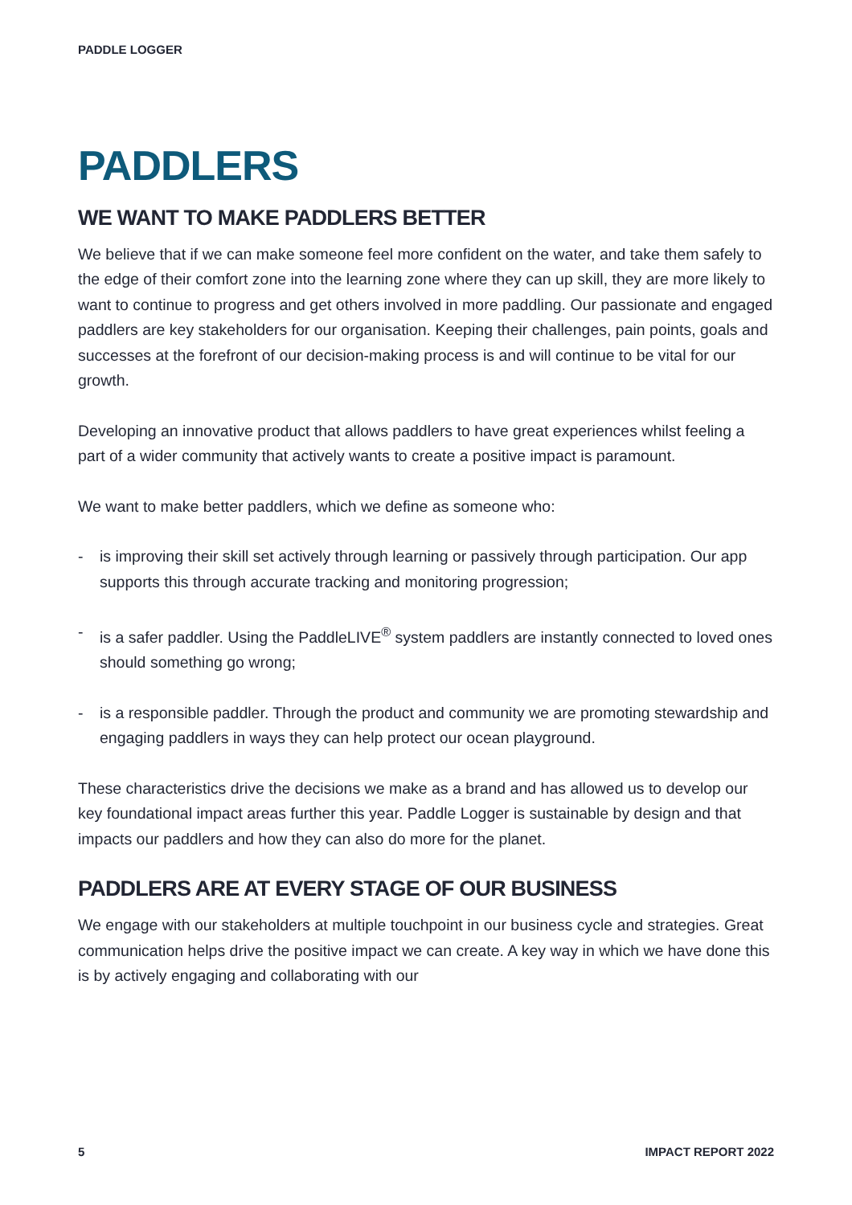PADDLE LOGGER
PADDLERS
WE WANT TO MAKE PADDLERS BETTER
We believe that if we can make someone feel more confident on the water, and take them safely to the edge of their comfort zone into the learning zone where they can up skill, they are more likely to want to continue to progress and get others involved in more paddling. Our passionate and engaged paddlers are key stakeholders for our organisation. Keeping their challenges, pain points, goals and successes at the forefront of our decision-making process is and will continue to be vital for our growth.
Developing an innovative product that allows paddlers to have great experiences whilst feeling a part of a wider community that actively wants to create a positive impact is paramount.
We want to make better paddlers, which we define as someone who:
- is improving their skill set actively through learning or passively through participation. Our app supports this through accurate tracking and monitoring progression;
- is a safer paddler. Using the PaddleLIVE<sup>®</sup> system paddlers are instantly connected to loved ones should something go wrong;
- is a responsible paddler. Through the product and community we are promoting stewardship and engaging paddlers in ways they can help protect our ocean playground.
These characteristics drive the decisions we make as a brand and has allowed us to develop our key foundational impact areas further this year. Paddle Logger is sustainable by design and that impacts our paddlers and how they can also do more for the planet.
PADDLERS ARE AT EVERY STAGE OF OUR BUSINESS
We engage with our stakeholders at multiple touchpoint in our business cycle and strategies. Great communication helps drive the positive impact we can create. A key way in which we have done this is by actively engaging and collaborating with our
5 IMPACT REPORT 2022